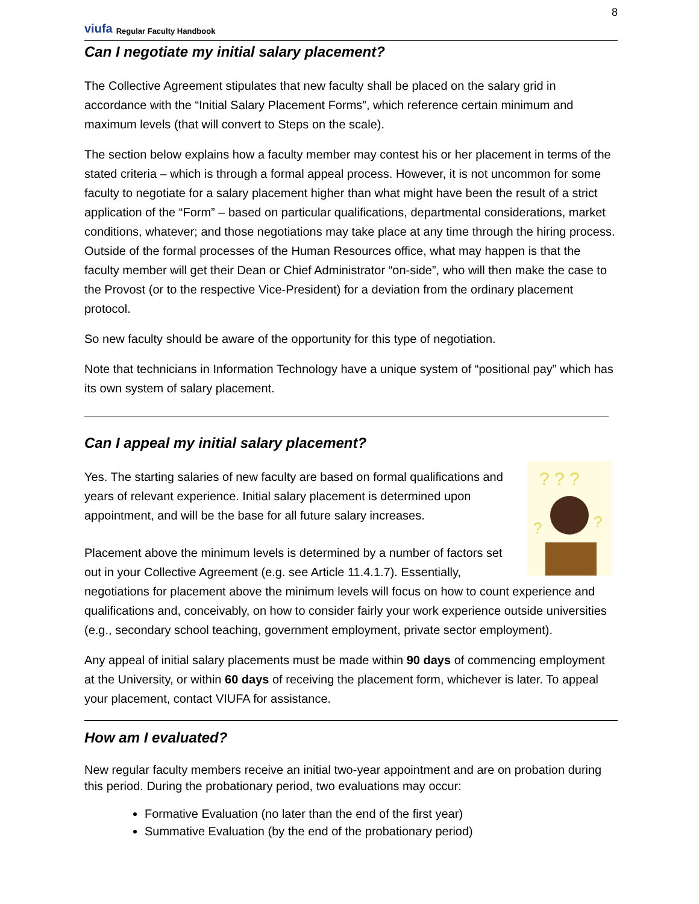viufa Regular Faculty Handbook
8
Can I negotiate my initial salary placement?
The Collective Agreement stipulates that new faculty shall be placed on the salary grid in accordance with the “Initial Salary Placement Forms”, which reference certain minimum and maximum levels (that will convert to Steps on the scale).
The section below explains how a faculty member may contest his or her placement in terms of the stated criteria – which is through a formal appeal process. However, it is not uncommon for some faculty to negotiate for a salary placement higher than what might have been the result of a strict application of the “Form” – based on particular qualifications, departmental considerations, market conditions, whatever; and those negotiations may take place at any time through the hiring process. Outside of the formal processes of the Human Resources office, what may happen is that the faculty member will get their Dean or Chief Administrator “on-side”, who will then make the case to the Provost (or to the respective Vice-President) for a deviation from the ordinary placement protocol.
So new faculty should be aware of the opportunity for this type of negotiation.
Note that technicians in Information Technology have a unique system of “positional pay” which has its own system of salary placement.
Can I appeal my initial salary placement?
? ? ?
?
?
Yes. The starting salaries of new faculty are based on formal qualifications and years of relevant experience. Initial salary placement is determined upon appointment, and will be the base for all future salary increases.
Placement above the minimum levels is determined by a number of factors set out in your Collective Agreement (e.g. see Article 11.4.1.7). Essentially, negotiations for placement above the minimum levels will focus on how to count experience and qualifications and, conceivably, on how to consider fairly your work experience outside universities (e.g., secondary school teaching, government employment, private sector employment).
Any appeal of initial salary placements must be made within 90 days of commencing employment at the University, or within 60 days of receiving the placement form, whichever is later. To appeal your placement, contact VIUFA for assistance.
How am I evaluated?
New regular faculty members receive an initial two-year appointment and are on probation during this period. During the probationary period, two evaluations may occur:
Formative Evaluation (no later than the end of the first year)
Summative Evaluation (by the end of the probationary period)